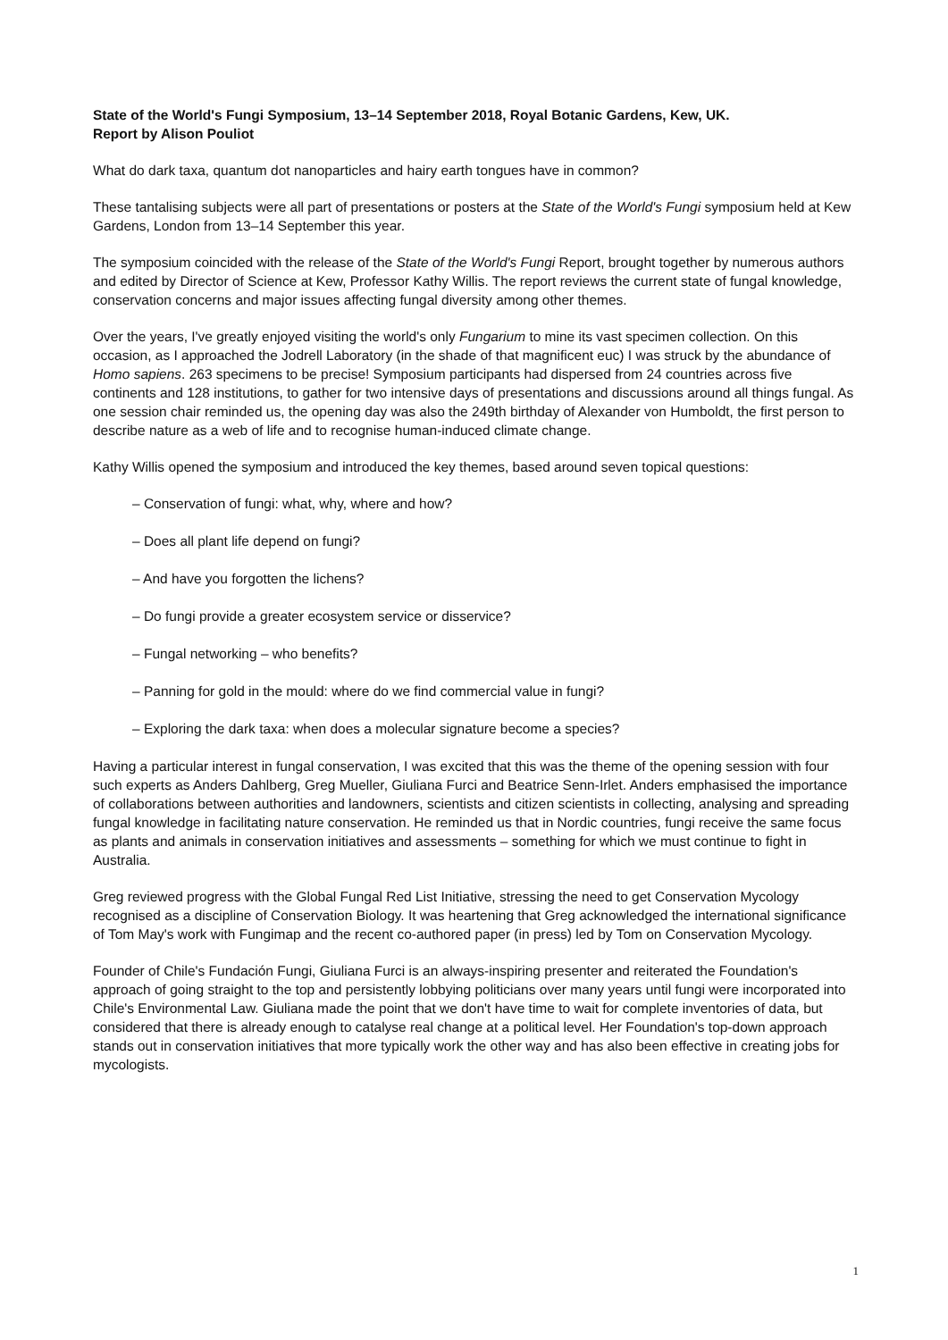State of the World's Fungi Symposium, 13–14 September 2018, Royal Botanic Gardens, Kew, UK.
Report by Alison Pouliot
What do dark taxa, quantum dot nanoparticles and hairy earth tongues have in common?
These tantalising subjects were all part of presentations or posters at the State of the World's Fungi symposium held at Kew Gardens, London from 13–14 September this year.
The symposium coincided with the release of the State of the World's Fungi Report, brought together by numerous authors and edited by Director of Science at Kew, Professor Kathy Willis. The report reviews the current state of fungal knowledge, conservation concerns and major issues affecting fungal diversity among other themes.
Over the years, I've greatly enjoyed visiting the world's only Fungarium to mine its vast specimen collection. On this occasion, as I approached the Jodrell Laboratory (in the shade of that magnificent euc) I was struck by the abundance of Homo sapiens. 263 specimens to be precise! Symposium participants had dispersed from 24 countries across five continents and 128 institutions, to gather for two intensive days of presentations and discussions around all things fungal. As one session chair reminded us, the opening day was also the 249th birthday of Alexander von Humboldt, the first person to describe nature as a web of life and to recognise human-induced climate change.
Kathy Willis opened the symposium and introduced the key themes, based around seven topical questions:
– Conservation of fungi: what, why, where and how?
– Does all plant life depend on fungi?
– And have you forgotten the lichens?
– Do fungi provide a greater ecosystem service or disservice?
– Fungal networking – who benefits?
– Panning for gold in the mould: where do we find commercial value in fungi?
– Exploring the dark taxa: when does a molecular signature become a species?
Having a particular interest in fungal conservation, I was excited that this was the theme of the opening session with four such experts as Anders Dahlberg, Greg Mueller, Giuliana Furci and Beatrice Senn-Irlet. Anders emphasised the importance of collaborations between authorities and landowners, scientists and citizen scientists in collecting, analysing and spreading fungal knowledge in facilitating nature conservation. He reminded us that in Nordic countries, fungi receive the same focus as plants and animals in conservation initiatives and assessments – something for which we must continue to fight in Australia.
Greg reviewed progress with the Global Fungal Red List Initiative, stressing the need to get Conservation Mycology recognised as a discipline of Conservation Biology. It was heartening that Greg acknowledged the international significance of Tom May's work with Fungimap and the recent co-authored paper (in press) led by Tom on Conservation Mycology.
Founder of Chile's Fundación Fungi, Giuliana Furci is an always-inspiring presenter and reiterated the Foundation's approach of going straight to the top and persistently lobbying politicians over many years until fungi were incorporated into Chile's Environmental Law. Giuliana made the point that we don't have time to wait for complete inventories of data, but considered that there is already enough to catalyse real change at a political level. Her Foundation's top-down approach stands out in conservation initiatives that more typically work the other way and has also been effective in creating jobs for mycologists.
1